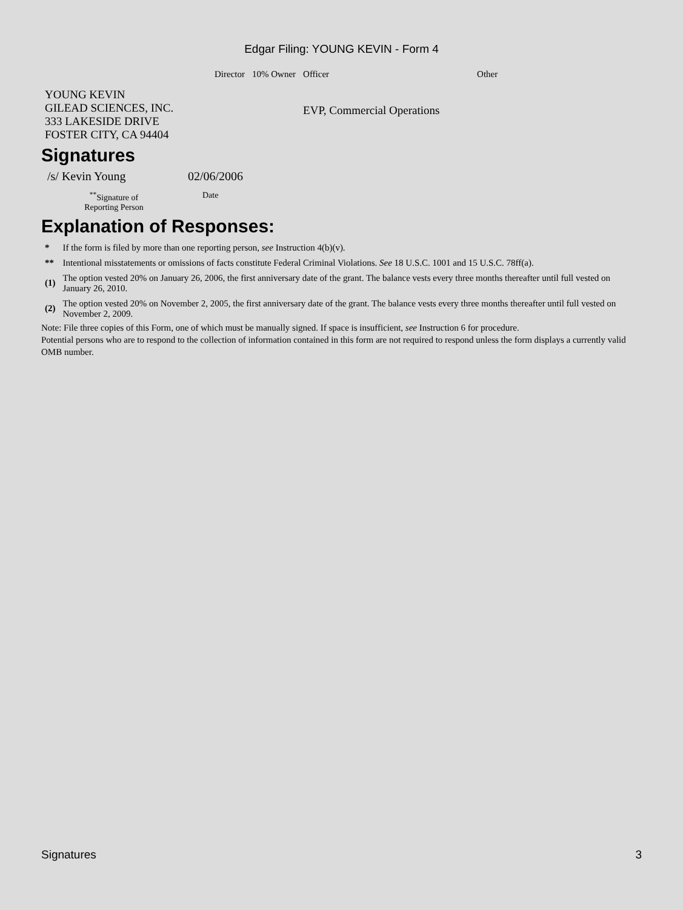Edgar Filing: YOUNG KEVIN - Form 4
| | Director | 10% Owner | Officer | | Other |
| --- | --- | --- | --- | --- | --- |
| YOUNG KEVIN GILEAD SCIENCES, INC. 333 LAKESIDE DRIVE FOSTER CITY, CA 94404 | | | EVP, Commercial Operations | | |
Signatures
| /s/ Kevin Young | 02/06/2006 |
| <sup>**</sup> Signature of Reporting Person | Date |
Explanation of Responses:
| * | If the form is filed by more than one reporting person, see Instruction 4(b)(v). |
| ** | Intentional misstatements or omissions of facts constitute Federal Criminal Violations. See 18 U.S.C. 1001 and 15 U.S.C. 78ff(a). |
| (1) | The option vested 20% on January 26, 2006, the first anniversary date of the grant. The balance vests every three months thereafter until full vested on January 26, 2010. |
| (2) | The option vested 20% on November 2, 2005, the first anniversary date of the grant. The balance vests every three months thereafter until full vested on November 2, 2009. |
Note: File three copies of this Form, one of which must be manually signed. If space is insufficient, see Instruction 6 for procedure.
Potential persons who are to respond to the collection of information contained in this form are not required to respond unless the form displays a currently valid OMB number.
Signatures 3